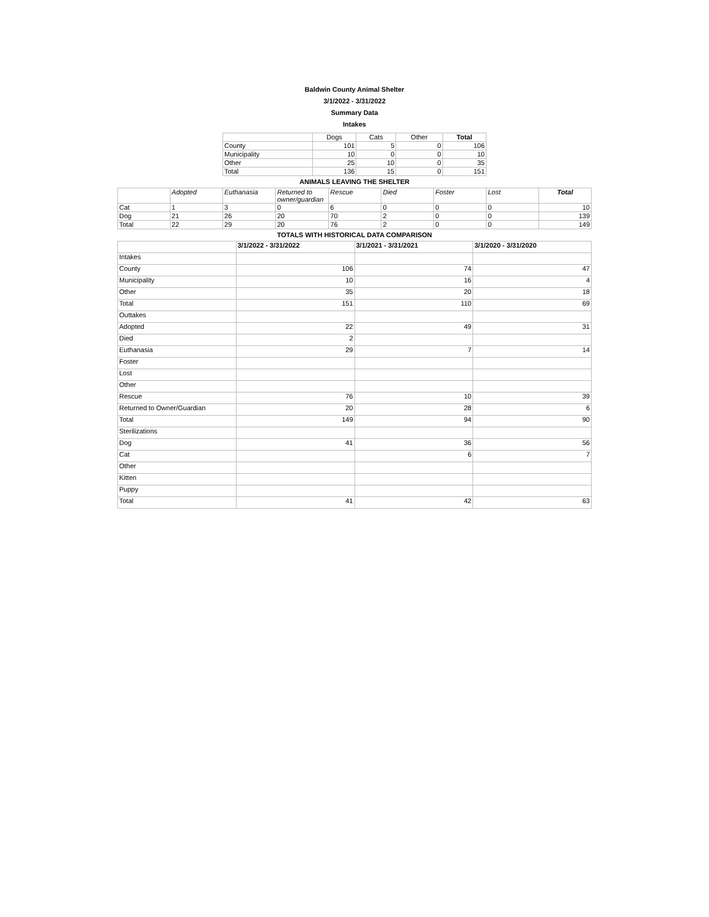Baldwin County Animal Shelter
3/1/2022 - 3/31/2022
Summary Data
Intakes
| | Dogs | Cats | Other | Total |
| --- | --- | --- | --- | --- |
| County | 101 | 5 | 0 | 106 |
| Municipality | 10 | 0 | 0 | 10 |
| Other | 25 | 10 | 0 | 35 |
| Total | 136 | 15 | 0 | 151 |
ANIMALS LEAVING THE SHELTER
| | Adopted | Euthanasia | Returned to owner/guardian | Rescue | Died | Foster | Lost | Total |
| --- | --- | --- | --- | --- | --- | --- | --- | --- |
| Cat | 1 | 3 | 0 | 6 | 0 | 0 | 0 | 10 |
| Dog | 21 | 26 | 20 | 70 | 2 | 0 | 0 | 139 |
| Total | 22 | 29 | 20 | 76 | 2 | 0 | 0 | 149 |
TOTALS WITH HISTORICAL DATA COMPARISON
| | 3/1/2022 - 3/31/2022 | 3/1/2021 - 3/31/2021 | 3/1/2020 - 3/31/2020 |
| --- | --- | --- | --- |
| Intakes | | | |
| County | 106 | 74 | 47 |
| Municipality | 10 | 16 | 4 |
| Other | 35 | 20 | 18 |
| Total | 151 | 110 | 69 |
| Outtakes | | | |
| Adopted | 22 | 49 | 31 |
| Died | 2 | | |
| Euthanasia | 29 | 7 | 14 |
| Foster | | | |
| Lost | | | |
| Other | | | |
| Rescue | 76 | 10 | 39 |
| Returned to Owner/Guardian | 20 | 28 | 6 |
| Total | 149 | 94 | 90 |
| Sterilizations | | | |
| Dog | 41 | 36 | 56 |
| Cat | | 6 | 7 |
| Other | | | |
| Kitten | | | |
| Puppy | | | |
| Total | 41 | 42 | 63 |